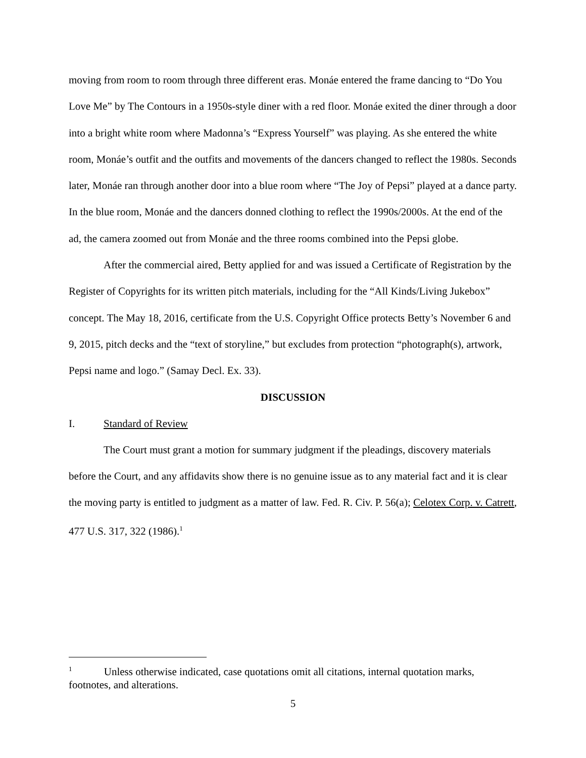moving from room to room through three different eras. Monáe entered the frame dancing to “Do You Love Me” by The Contours in a 1950s-style diner with a red floor. Monáe exited the diner through a door into a bright white room where Madonna’s “Express Yourself” was playing. As she entered the white room, Monáe’s outfit and the outfits and movements of the dancers changed to reflect the 1980s. Seconds later, Monáe ran through another door into a blue room where “The Joy of Pepsi” played at a dance party. In the blue room, Monáe and the dancers donned clothing to reflect the 1990s/2000s. At the end of the ad, the camera zoomed out from Monáe and the three rooms combined into the Pepsi globe.
After the commercial aired, Betty applied for and was issued a Certificate of Registration by the Register of Copyrights for its written pitch materials, including for the “All Kinds/Living Jukebox” concept. The May 18, 2016, certificate from the U.S. Copyright Office protects Betty’s November 6 and 9, 2015, pitch decks and the “text of storyline,” but excludes from protection “photograph(s), artwork, Pepsi name and logo.” (Samay Decl. Ex. 33).
DISCUSSION
I. Standard of Review
The Court must grant a motion for summary judgment if the pleadings, discovery materials before the Court, and any affidavits show there is no genuine issue as to any material fact and it is clear the moving party is entitled to judgment as a matter of law. Fed. R. Civ. P. 56(a); Celotex Corp. v. Catrett, 477 U.S. 317, 322 (1986).<sup>1</sup>
<sup>1</sup> Unless otherwise indicated, case quotations omit all citations, internal quotation marks, footnotes, and alterations.
5